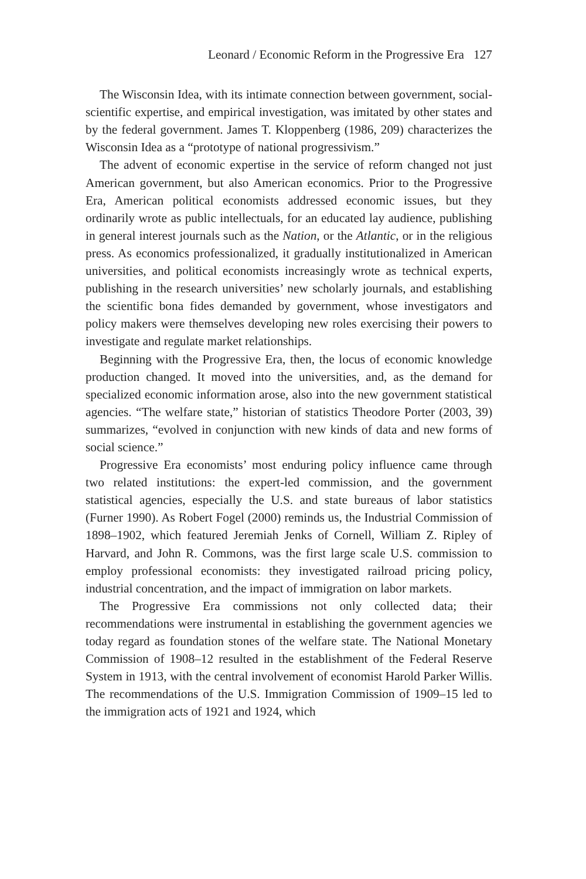Leonard / Economic Reform in the Progressive Era 127
The Wisconsin Idea, with its intimate connection between government, social-scientific expertise, and empirical investigation, was imitated by other states and by the federal government. James T. Kloppenberg (1986, 209) characterizes the Wisconsin Idea as a “prototype of national progressivism.”
The advent of economic expertise in the service of reform changed not just American government, but also American economics. Prior to the Progressive Era, American political economists addressed economic issues, but they ordinarily wrote as public intellectuals, for an educated lay audience, publishing in general interest journals such as the Nation, or the Atlantic, or in the religious press. As economics professionalized, it gradually institutionalized in American universities, and political economists increasingly wrote as technical experts, publishing in the research universities’ new scholarly journals, and establishing the scientific bona fides demanded by government, whose investigators and policy makers were themselves developing new roles exercising their powers to investigate and regulate market relationships.
Beginning with the Progressive Era, then, the locus of economic knowledge production changed. It moved into the universities, and, as the demand for specialized economic information arose, also into the new government statistical agencies. “The welfare state,” historian of statistics Theodore Porter (2003, 39) summarizes, “evolved in conjunction with new kinds of data and new forms of social science.”
Progressive Era economists’ most enduring policy influence came through two related institutions: the expert-led commission, and the government statistical agencies, especially the U.S. and state bureaus of labor statistics (Furner 1990). As Robert Fogel (2000) reminds us, the Industrial Commission of 1898–1902, which featured Jeremiah Jenks of Cornell, William Z. Ripley of Harvard, and John R. Commons, was the first large scale U.S. commission to employ professional economists: they investigated railroad pricing policy, industrial concentration, and the impact of immigration on labor markets.
The Progressive Era commissions not only collected data; their recommendations were instrumental in establishing the government agencies we today regard as foundation stones of the welfare state. The National Monetary Commission of 1908–12 resulted in the establishment of the Federal Reserve System in 1913, with the central involvement of economist Harold Parker Willis. The recommendations of the U.S. Immigration Commission of 1909–15 led to the immigration acts of 1921 and 1924, which